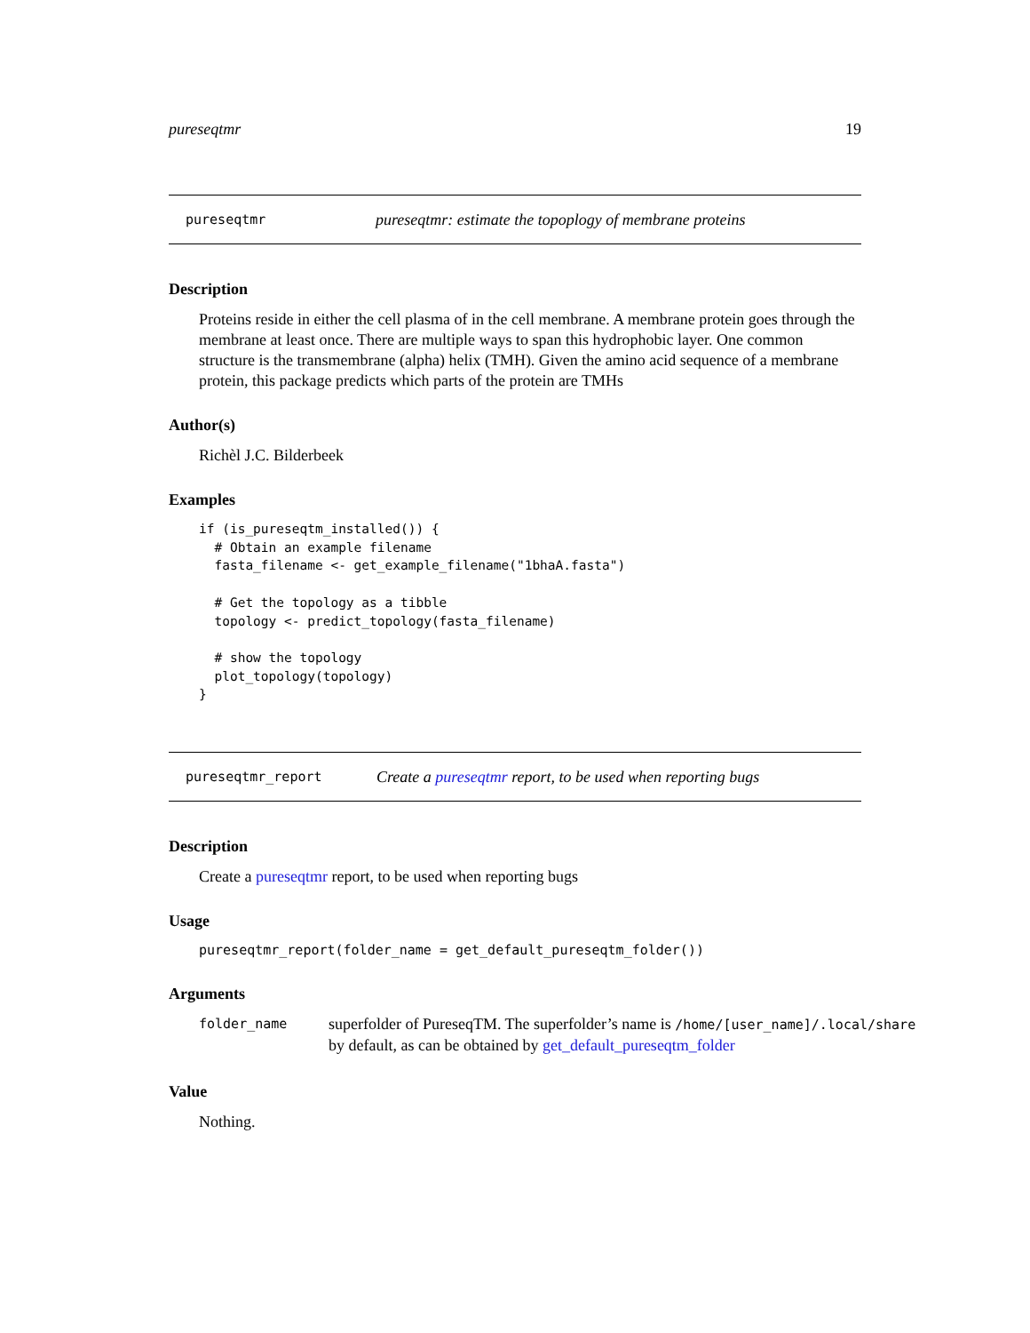pureseqtmr 19
pureseqtmr pureseqtmr: estimate the topoplogy of membrane proteins
Description
Proteins reside in either the cell plasma of in the cell membrane. A membrane protein goes through the membrane at least once. There are multiple ways to span this hydrophobic layer. One common structure is the transmembrane (alpha) helix (TMH). Given the amino acid sequence of a membrane protein, this package predicts which parts of the protein are TMHs
Author(s)
Richèl J.C. Bilderbeek
Examples
if (is_pureseqtm_installed()) {
  # Obtain an example filename
  fasta_filename <- get_example_filename("1bhaA.fasta")

  # Get the topology as a tibble
  topology <- predict_topology(fasta_filename)

  # show the topology
  plot_topology(topology)
}
pureseqtmr_report Create a pureseqtmr report, to be used when reporting bugs
Description
Create a pureseqtmr report, to be used when reporting bugs
Usage
pureseqtmr_report(folder_name = get_default_pureseqtm_folder())
Arguments
folder_name
superfolder of PureseqTM. The superfolder’s name is /home/[user_name]/.local/share
by default, as can be obtained by get_default_pureseqtm_folder
Value
Nothing.